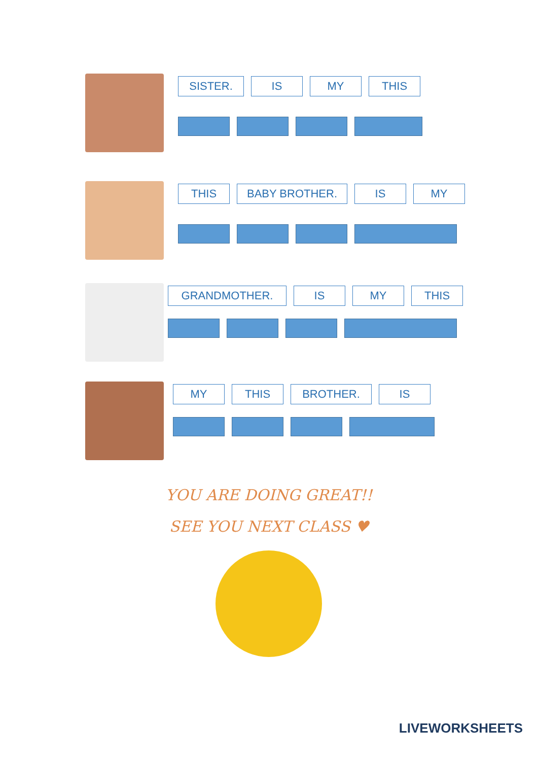SISTER. IS MY THIS
THIS BABY BROTHER. IS MY
GRANDMOTHER. IS MY THIS
MY THIS BROTHER. IS
YOU ARE DOING GREAT!!
SEE YOU NEXT CLASS ♥
LIVEWORKSHEETS